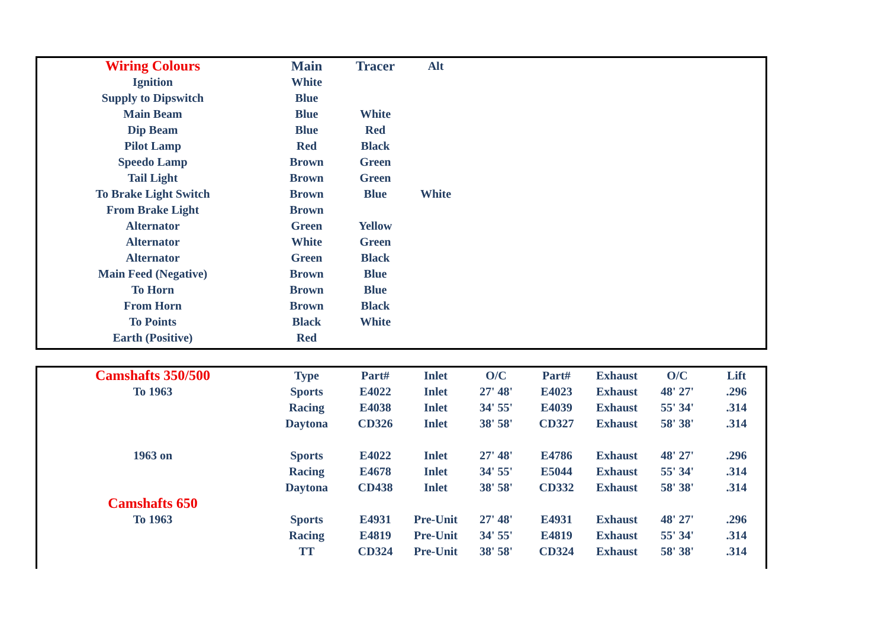| Wiring Colours | Main | Tracer | Alt | |
| Ignition | White | | | |
| Supply to Dipswitch | Blue | | | |
| Main Beam | Blue | White | | |
| Dip Beam | Blue | Red | | |
| Pilot Lamp | Red | Black | | |
| Speedo Lamp | Brown | Green | | |
| Tail Light | Brown | Green | | |
| To Brake Light Switch | Brown | Blue | White | |
| From Brake Light | Brown | | | |
| Alternator | Green | Yellow | | |
| Alternator | White | Green | | |
| Alternator | Green | Black | | |
| Main Feed (Negative) | Brown | Blue | | |
| To Horn | Brown | Blue | | |
| From Horn | Brown | Black | | |
| To Points | Black | White | | |
| Earth (Positive) | Red | | | |
| Camshafts 350/500 | Type | Part# | Inlet | O/C | Part# | Exhaust | O/C | Lift |
| --- | --- | --- | --- | --- | --- | --- | --- | --- |
| To 1963 | Sports | E4022 | Inlet | 27' 48' | E4023 | Exhaust | 48' 27' | .296 |
| | Racing | E4038 | Inlet | 34' 55' | E4039 | Exhaust | 55' 34' | .314 |
| | Daytona | CD326 | Inlet | 38' 58' | CD327 | Exhaust | 58' 38' | .314 |
| 1963 on | Sports | E4022 | Inlet | 27' 48' | E4786 | Exhaust | 48' 27' | .296 |
| | Racing | E4678 | Inlet | 34' 55' | E5044 | Exhaust | 55' 34' | .314 |
| | Daytona | CD438 | Inlet | 38' 58' | CD332 | Exhaust | 58' 38' | .314 |
| Camshafts 650 | | | | | | | | |
| To 1963 | Sports | E4931 | Pre-Unit | 27' 48' | E4931 | Exhaust | 48' 27' | .296 |
| | Racing | E4819 | Pre-Unit | 34' 55' | E4819 | Exhaust | 55' 34' | .314 |
| | TT | CD324 | Pre-Unit | 38' 58' | CD324 | Exhaust | 58' 38' | .314 |